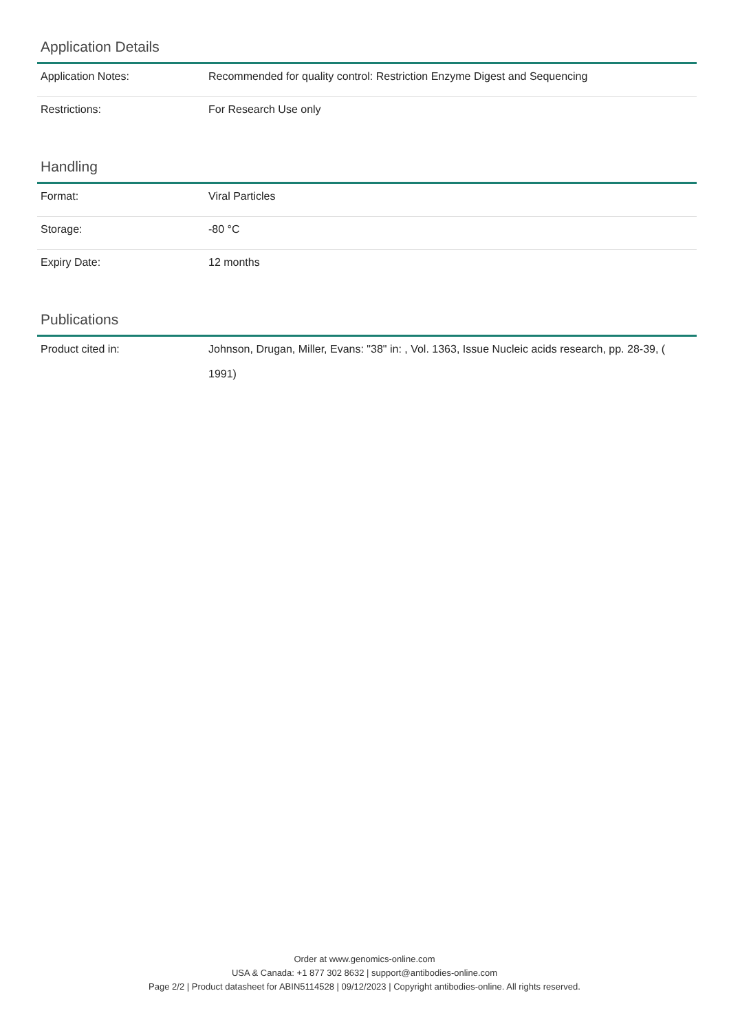Application Details
| Application Notes: | Recommended for quality control: Restriction Enzyme Digest and Sequencing |
| Restrictions: | For Research Use only |
Handling
| Format: | Viral Particles |
| Storage: | -80 °C |
| Expiry Date: | 12 months |
Publications
| Product cited in: | Johnson, Drugan, Miller, Evans: "38" in: , Vol. 1363, Issue Nucleic acids research, pp. 28-39, ( 1991) |
Order at www.genomics-online.com
USA & Canada: +1 877 302 8632 | support@antibodies-online.com
Page 2/2 | Product datasheet for ABIN5114528 | 09/12/2023 | Copyright antibodies-online. All rights reserved.